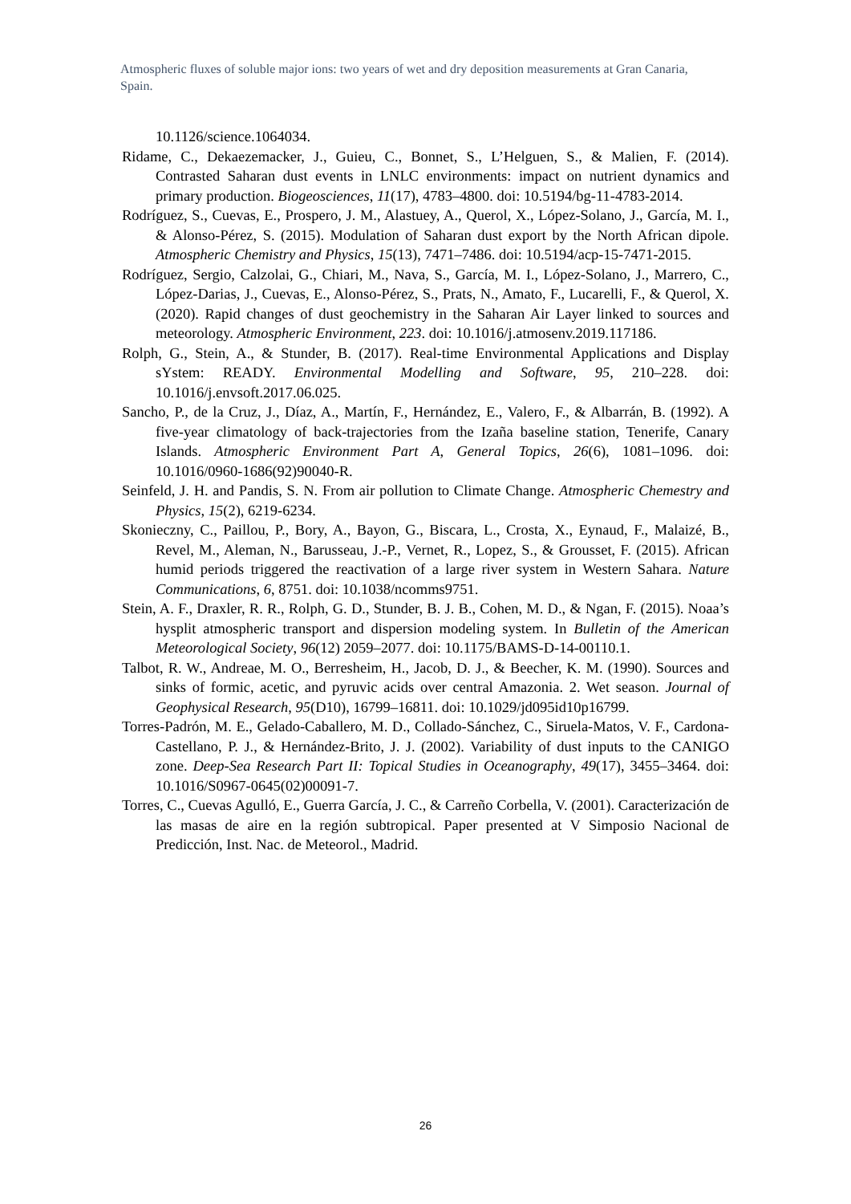Atmospheric fluxes of soluble major ions: two years of wet and dry deposition measurements at Gran Canaria, Spain.
10.1126/science.1064034.
Ridame, C., Dekaezemacker, J., Guieu, C., Bonnet, S., L’Helguen, S., & Malien, F. (2014). Contrasted Saharan dust events in LNLC environments: impact on nutrient dynamics and primary production. Biogeosciences, 11(17), 4783–4800. doi: 10.5194/bg-11-4783-2014.
Rodríguez, S., Cuevas, E., Prospero, J. M., Alastuey, A., Querol, X., López-Solano, J., García, M. I., & Alonso-Pérez, S. (2015). Modulation of Saharan dust export by the North African dipole. Atmospheric Chemistry and Physics, 15(13), 7471–7486. doi: 10.5194/acp-15-7471-2015.
Rodríguez, Sergio, Calzolai, G., Chiari, M., Nava, S., García, M. I., López-Solano, J., Marrero, C., López-Darias, J., Cuevas, E., Alonso-Pérez, S., Prats, N., Amato, F., Lucarelli, F., & Querol, X. (2020). Rapid changes of dust geochemistry in the Saharan Air Layer linked to sources and meteorology. Atmospheric Environment, 223. doi: 10.1016/j.atmosenv.2019.117186.
Rolph, G., Stein, A., & Stunder, B. (2017). Real-time Environmental Applications and Display sYstem: READY. Environmental Modelling and Software, 95, 210–228. doi: 10.1016/j.envsoft.2017.06.025.
Sancho, P., de la Cruz, J., Díaz, A., Martín, F., Hernández, E., Valero, F., & Albarrán, B. (1992). A five-year climatology of back-trajectories from the Izaña baseline station, Tenerife, Canary Islands. Atmospheric Environment Part A, General Topics, 26(6), 1081–1096. doi: 10.1016/0960-1686(92)90040-R.
Seinfeld, J. H. and Pandis, S. N. From air pollution to Climate Change. Atmospheric Chemestry and Physics, 15(2), 6219-6234.
Skonieczny, C., Paillou, P., Bory, A., Bayon, G., Biscara, L., Crosta, X., Eynaud, F., Malaizé, B., Revel, M., Aleman, N., Barusseau, J.-P., Vernet, R., Lopez, S., & Grousset, F. (2015). African humid periods triggered the reactivation of a large river system in Western Sahara. Nature Communications, 6, 8751. doi: 10.1038/ncomms9751.
Stein, A. F., Draxler, R. R., Rolph, G. D., Stunder, B. J. B., Cohen, M. D., & Ngan, F. (2015). Noaa’s hysplit atmospheric transport and dispersion modeling system. In Bulletin of the American Meteorological Society, 96(12) 2059–2077. doi: 10.1175/BAMS-D-14-00110.1.
Talbot, R. W., Andreae, M. O., Berresheim, H., Jacob, D. J., & Beecher, K. M. (1990). Sources and sinks of formic, acetic, and pyruvic acids over central Amazonia. 2. Wet season. Journal of Geophysical Research, 95(D10), 16799–16811. doi: 10.1029/jd095id10p16799.
Torres-Padrón, M. E., Gelado-Caballero, M. D., Collado-Sánchez, C., Siruela-Matos, V. F., Cardona-Castellano, P. J., & Hernández-Brito, J. J. (2002). Variability of dust inputs to the CANIGO zone. Deep-Sea Research Part II: Topical Studies in Oceanography, 49(17), 3455–3464. doi: 10.1016/S0967-0645(02)00091-7.
Torres, C., Cuevas Agulló, E., Guerra García, J. C., & Carreño Corbella, V. (2001). Caracterización de las masas de aire en la región subtropical. Paper presented at V Simposio Nacional de Predicción, Inst. Nac. de Meteorol., Madrid.
26